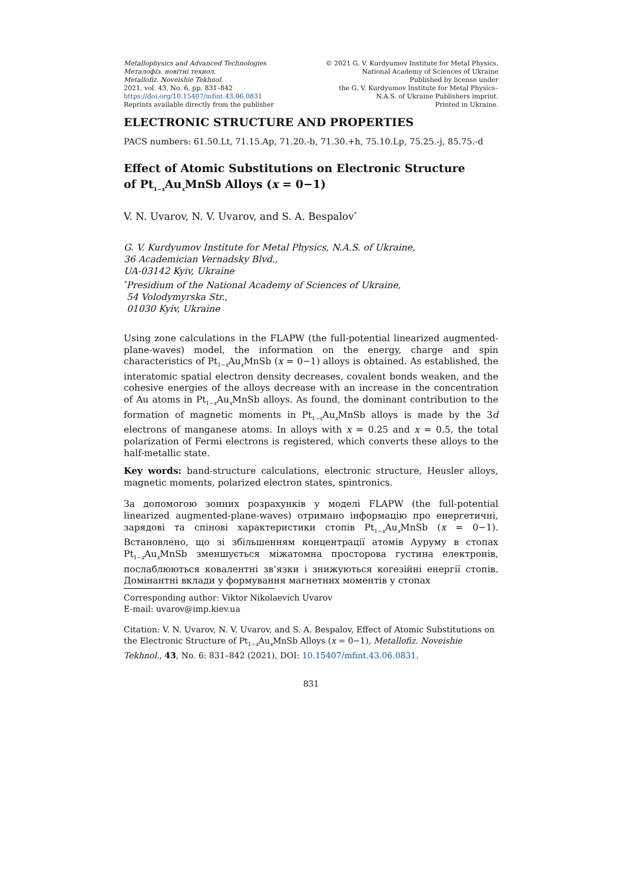Metallophysics and Advanced Technologies
Металофіз. новітні технол.
Metallofiz. Noveishie Tekhnol.
2021, vol. 43, No. 6, pp. 831–842
https://doi.org/10.15407/mfint.43.06.0831
Reprints available directly from the publisher
© 2021 G. V. Kurdyumov Institute for Metal Physics,
National Academy of Sciences of Ukraine
Published by license under
the G. V. Kurdyumov Institute for Metal Physics–
N.A.S. of Ukraine Publishers imprint.
Printed in Ukraine.
ELECTRONIC STRUCTURE AND PROPERTIES
PACS numbers: 61.50.Lt, 71.15.Ap, 71.20.-b, 71.30.+h, 75.10.Lp, 75.25.-j, 85.75.-d
Effect of Atomic Substitutions on Electronic Structure
of Pt<sub>1−x</sub>Au<sub>x</sub>MnSb Alloys (x = 0−1)
V. N. Uvarov, N. V. Uvarov, and S. A. Bespalov<sup>*</sup>
G. V. Kurdyumov Institute for Metal Physics, N.A.S. of Ukraine,
36 Academician Vernadsky Blvd.,
UA-03142 Kyiv, Ukraine
<sup>*</sup> Presidium of the National Academy of Sciences of Ukraine,
54 Volodymyrska Str.,
01030 Kyiv, Ukraine
Using zone calculations in the FLAPW (the full-potential linearized augmented-plane-waves) model, the information on the energy, charge and spin characteristics of Pt<sub>1−x</sub>Au<sub>x</sub>MnSb (x = 0−1) alloys is obtained. As established, the interatomic spatial electron density decreases, covalent bonds weaken, and the cohesive energies of the alloys decrease with an increase in the concentration of Au atoms in Pt<sub>1−x</sub>Au<sub>x</sub>MnSb alloys. As found, the dominant contribution to the formation of magnetic moments in Pt<sub>1−x</sub>Au<sub>x</sub>MnSb alloys is made by the 3d electrons of manganese atoms. In alloys with x = 0.25 and x = 0.5, the total polarization of Fermi electrons is registered, which converts these alloys to the half-metallic state.
Key words: band-structure calculations, electronic structure, Heusler alloys, magnetic moments, polarized electron states, spintronics.
За допомогою зонних розрахунків у моделі FLAPW (the full-potential linearized augmented-plane-waves) отримано інформацію про енергетичні, зарядові та спінові характеристики стопів Pt<sub>1−x</sub>Au<sub>x</sub>MnSb (x = 0−1). Встановлено, що зі збільшенням концентрації атомів Ауруму в стопах Pt<sub>1−x</sub>Au<sub>x</sub>MnSb зменшується міжатомна просторова густина електронів, послаблюються ковалентні зв’язки і знижуються когезійні енергії стопів. Домінантні вклади у формування магнетних моментів у стопах
Corresponding author: Viktor Nikolaevich Uvarov
E-mail: uvarov@imp.kiev.ua
Citation: V. N. Uvarov, N. V. Uvarov, and S. A. Bespalov, Effect of Atomic Substitutions on the Electronic Structure of Pt<sub>1−x</sub>Au<sub>x</sub>MnSb Alloys (x = 0−1), Metallofiz. Noveishie Tekhnol., 43, No. 6: 831–842 (2021), DOI: 10.15407/mfint.43.06.0831.
831